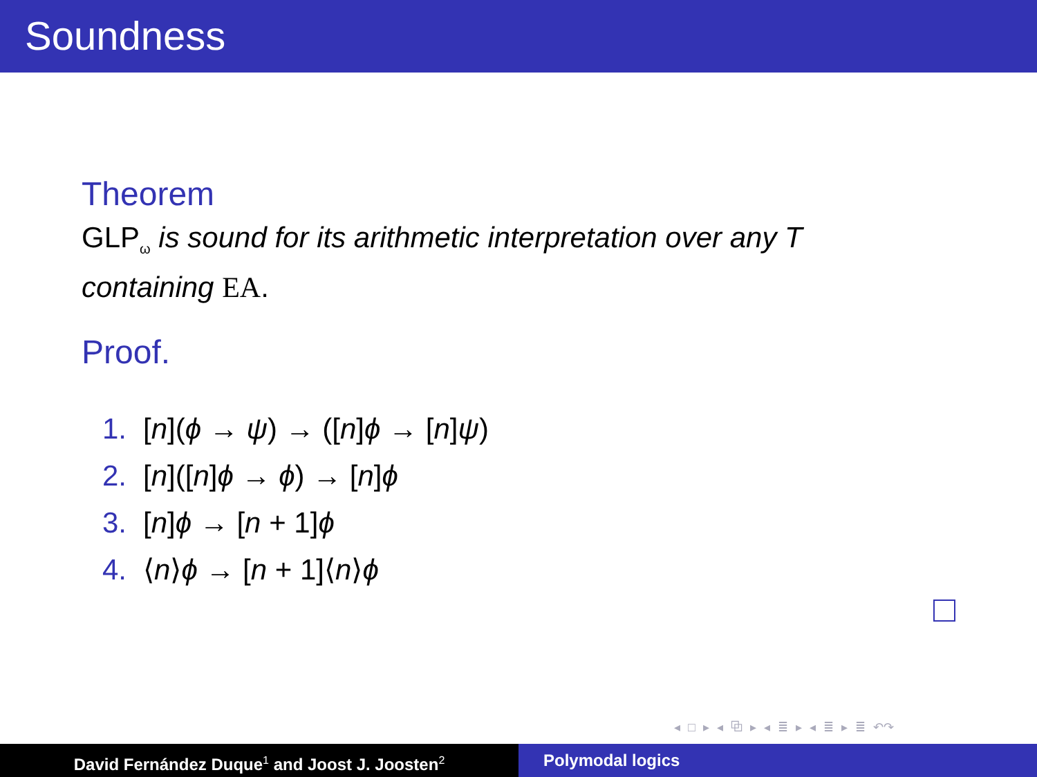Soundness
Theorem
GLP<sub>ω</sub> is sound for its arithmetic interpretation over any T
containing EA.
Proof.
1. [n](ϕ → ψ) → ([n]ϕ → [n]ψ)
2. [n]([n]ϕ → ϕ) → [n]ϕ
3. [n]ϕ → [n + 1]ϕ
4. ⟨n⟩ϕ → [n + 1]⟨n⟩ϕ
◂ □ ▸ ◂ ⧉ ▸ ◂ ≣ ▸ ◂ ≣ ▸ ≣ ↶↷
David Fernández Duque<sup>1</sup> and Joost J. Joosten<sup>2</sup>
Polymodal logics